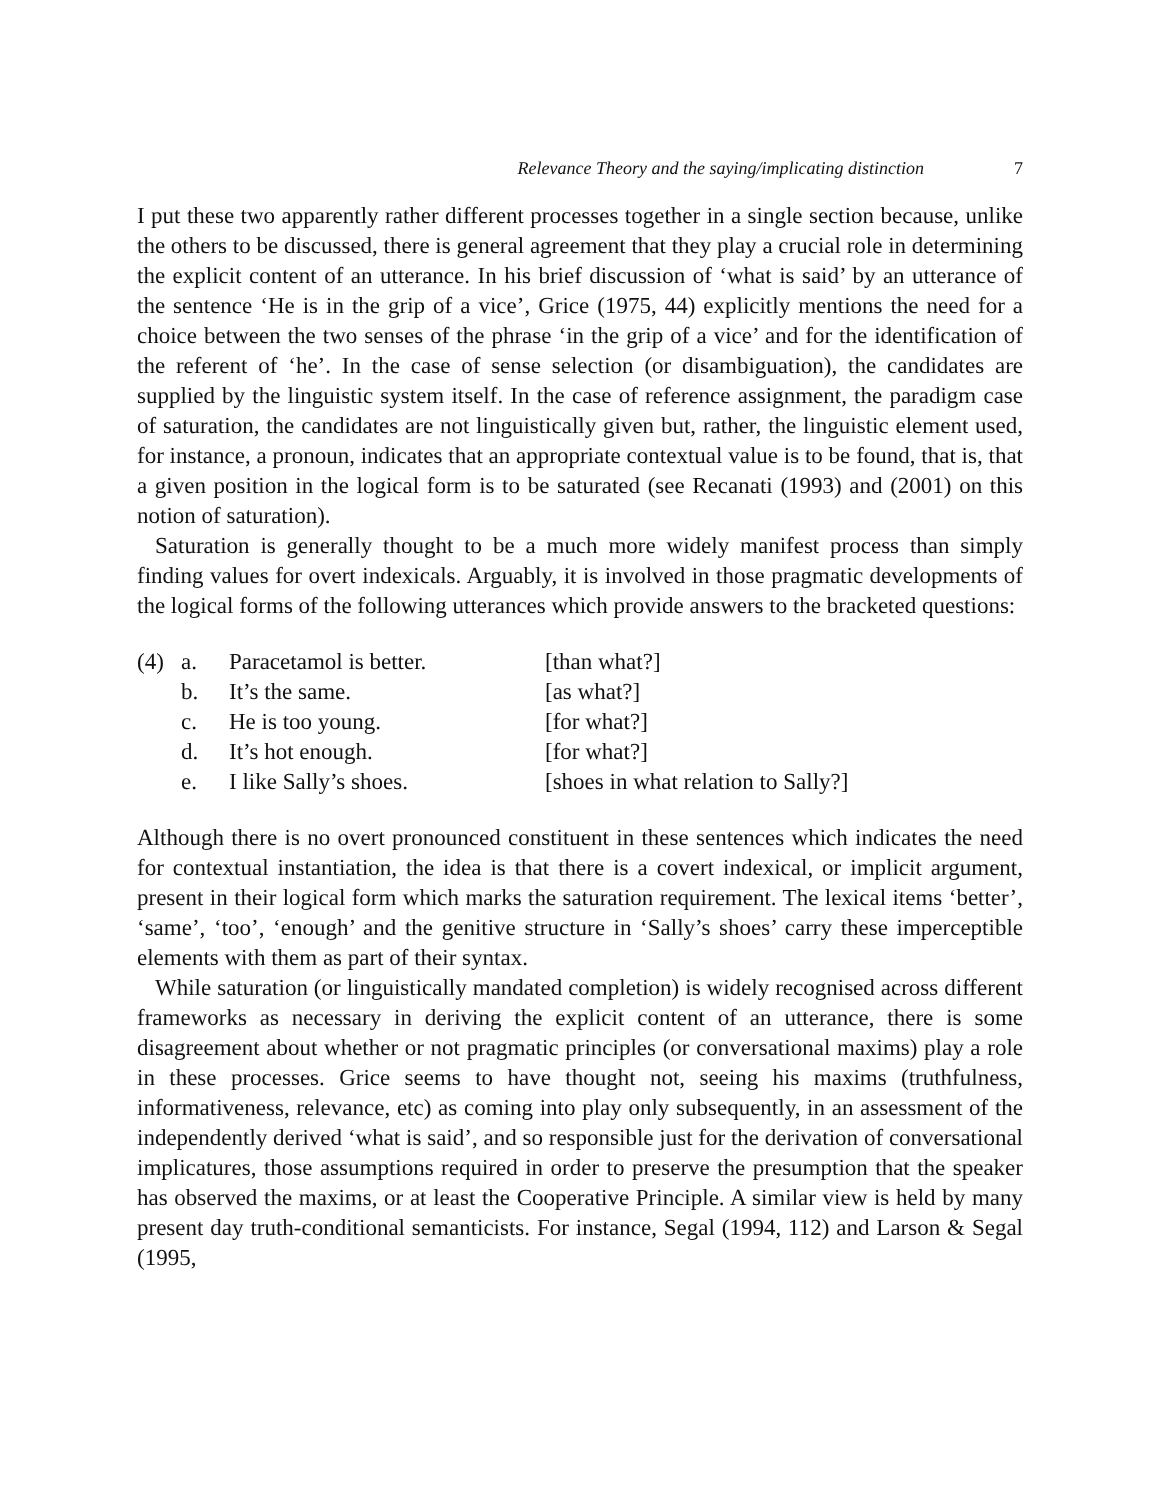Relevance Theory and the saying/implicating distinction 7
I put these two apparently rather different processes together in a single section because, unlike the others to be discussed, there is general agreement that they play a crucial role in determining the explicit content of an utterance. In his brief discussion of ‘what is said’ by an utterance of the sentence ‘He is in the grip of a vice’, Grice (1975, 44) explicitly mentions the need for a choice between the two senses of the phrase ‘in the grip of a vice’ and for the identification of the referent of ‘he’. In the case of sense selection (or disambiguation), the candidates are supplied by the linguistic system itself. In the case of reference assignment, the paradigm case of saturation, the candidates are not linguistically given but, rather, the linguistic element used, for instance, a pronoun, indicates that an appropriate contextual value is to be found, that is, that a given position in the logical form is to be saturated (see Recanati (1993) and (2001) on this notion of saturation).
Saturation is generally thought to be a much more widely manifest process than simply finding values for overt indexicals. Arguably, it is involved in those pragmatic developments of the logical forms of the following utterances which provide answers to the bracketed questions:
| (4) | a. | Paracetamol is better. | [than what?] |
| | b. | It’s the same. | [as what?] |
| | c. | He is too young. | [for what?] |
| | d. | It’s hot enough. | [for what?] |
| | e. | I like Sally’s shoes. | [shoes in what relation to Sally?] |
Although there is no overt pronounced constituent in these sentences which indicates the need for contextual instantiation, the idea is that there is a covert indexical, or implicit argument, present in their logical form which marks the saturation requirement. The lexical items ‘better’, ‘same’, ‘too’, ‘enough’ and the genitive structure in ‘Sally’s shoes’ carry these imperceptible elements with them as part of their syntax.
While saturation (or linguistically mandated completion) is widely recognised across different frameworks as necessary in deriving the explicit content of an utterance, there is some disagreement about whether or not pragmatic principles (or conversational maxims) play a role in these processes. Grice seems to have thought not, seeing his maxims (truthfulness, informativeness, relevance, etc) as coming into play only subsequently, in an assessment of the independently derived ‘what is said’, and so responsible just for the derivation of conversational implicatures, those assumptions required in order to preserve the presumption that the speaker has observed the maxims, or at least the Cooperative Principle. A similar view is held by many present day truth-conditional semanticists. For instance, Segal (1994, 112) and Larson & Segal (1995,